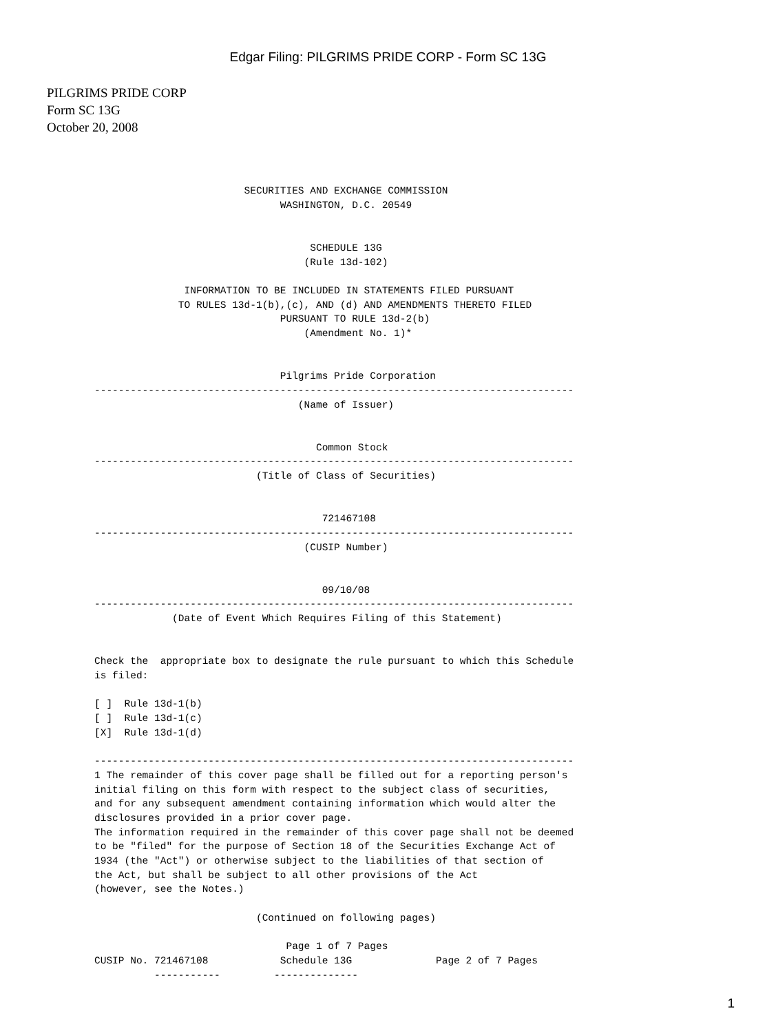Edgar Filing: PILGRIMS PRIDE CORP - Form SC 13G
PILGRIMS PRIDE CORP
Form SC 13G
October 20, 2008
                         SECURITIES AND EXCHANGE COMMISSION
                               WASHINGTON, D.C. 20549


                                    SCHEDULE 13G
                                   (Rule 13d-102)

               INFORMATION TO BE INCLUDED IN STATEMENTS FILED PURSUANT
              TO RULES 13d-1(b),(c), AND (d) AND AMENDMENTS THERETO FILED
                               PURSUANT TO RULE 13d-2(b)
                                   (Amendment No. 1)*


                               Pilgrims Pride Corporation
--------------------------------------------------------------------------------
                                  (Name of Issuer)


                                     Common Stock
--------------------------------------------------------------------------------
                           (Title of Class of Securities)


                                      721467108
--------------------------------------------------------------------------------
                                   (CUSIP Number)


                                      09/10/08
--------------------------------------------------------------------------------
             (Date of Event Which Requires Filing of this Statement)


Check the  appropriate box to designate the rule pursuant to which this Schedule
is filed:

[ ]  Rule 13d-1(b)
[ ]  Rule 13d-1(c)
[X]  Rule 13d-1(d)

--------------------------------------------------------------------------------
1 The remainder of this cover page shall be filled out for a reporting person's
initial filing on this form with respect to the subject class of securities,
and for any subsequent amendment containing information which would alter the
disclosures provided in a prior cover page.
The information required in the remainder of this cover page shall not be deemed
to be "filed" for the purpose of Section 18 of the Securities Exchange Act of
1934 (the "Act") or otherwise subject to the liabilities of that section of
the Act, but shall be subject to all other provisions of the Act
(however, see the Notes.)

                           (Continued on following pages)

                                Page 1 of 7 Pages
CUSIP No. 721467108            Schedule 13G              Page 2 of 7 Pages
          -----------         --------------
1